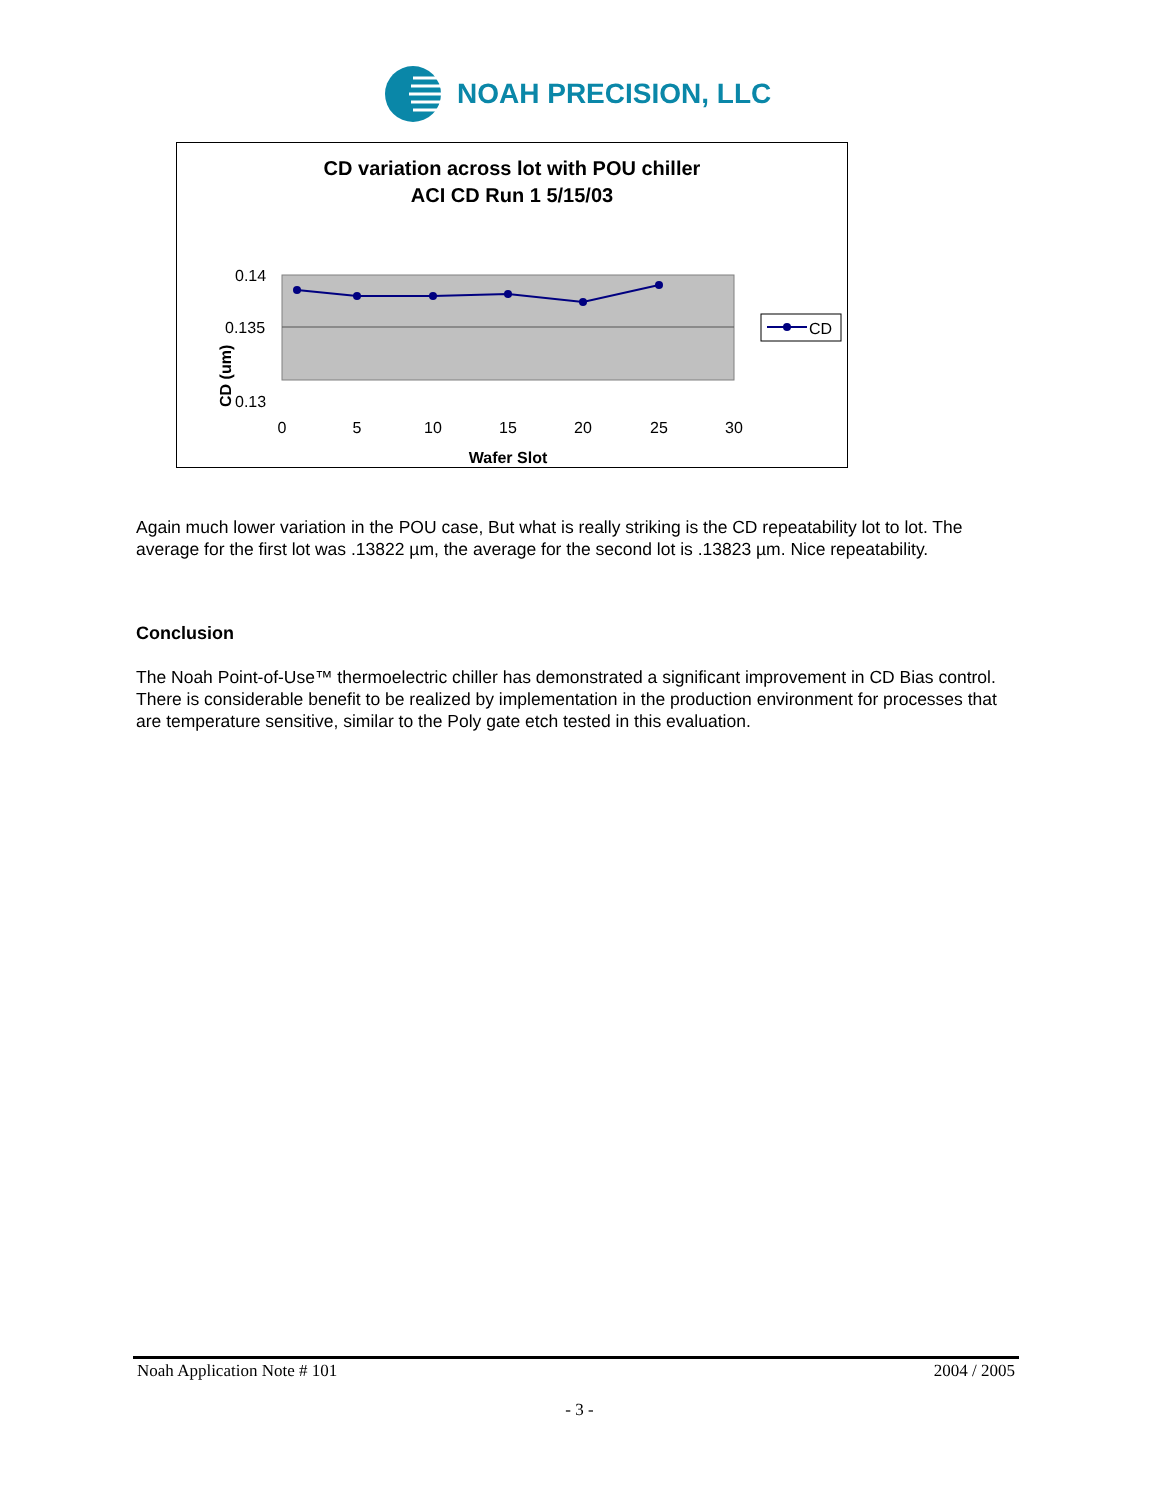NOAH PRECISION, LLC
CD variation across lot with POU chiller
ACI CD Run 1 5/15/03
CD (um)
0.14
0.135
0.13
0
5
10
15
20
25
30
Wafer Slot
CD
Again much lower variation in the POU case, But what is really striking is the CD repeatability lot to lot. The average for the first lot was .13822 µm, the average for the second lot is .13823 µm. Nice repeatability.
Conclusion
The Noah Point-of-Use™ thermoelectric chiller has demonstrated a significant improvement in CD Bias control. There is considerable benefit to be realized by implementation in the production environment for processes that are temperature sensitive, similar to the Poly gate etch tested in this evaluation.
Noah Application Note # 101 2004 / 2005
- 3 -